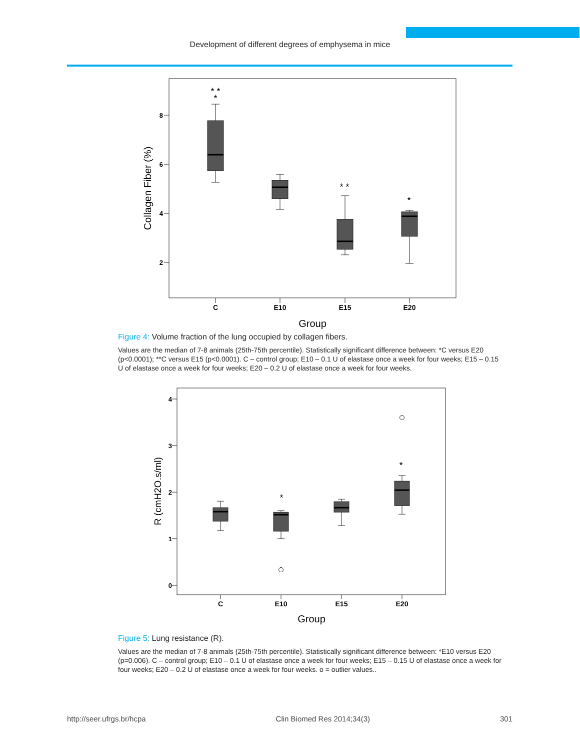Development of different degrees of emphysema in mice
8
6
4
2
Collagen Fiber (%)
* *
*
* *
*
C
E10
E15
E20
Group
Figure 4: Volume fraction of the lung occupied by collagen fibers.
Values are the median of 7-8 animals (25th-75th percentile). Statistically significant difference between: *C versus E20 (p<0.0001); **C versus E15 (p<0.0001). C – control group; E10 – 0.1 U of elastase once a week for four weeks; E15 – 0.15 U of elastase once a week for four weeks; E20 – 0.2 U of elastase once a week for four weeks.
4
3
2
1
0
R (cmH2O.s/ml)
*
*
C
E10
E15
E20
Group
Figure 5: Lung resistance (R).
Values are the median of 7-8 animals (25th-75th percentile). Statistically significant difference between: *E10 versus E20 (p=0.006). C – control group; E10 – 0.1 U of elastase once a week for four weeks; E15 – 0.15 U of elastase once a week for four weeks; E20 – 0.2 U of elastase once a week for four weeks. o = outlier values..
http://seer.ufrgs.br/hcpa Clin Biomed Res 2014;34(3) 301